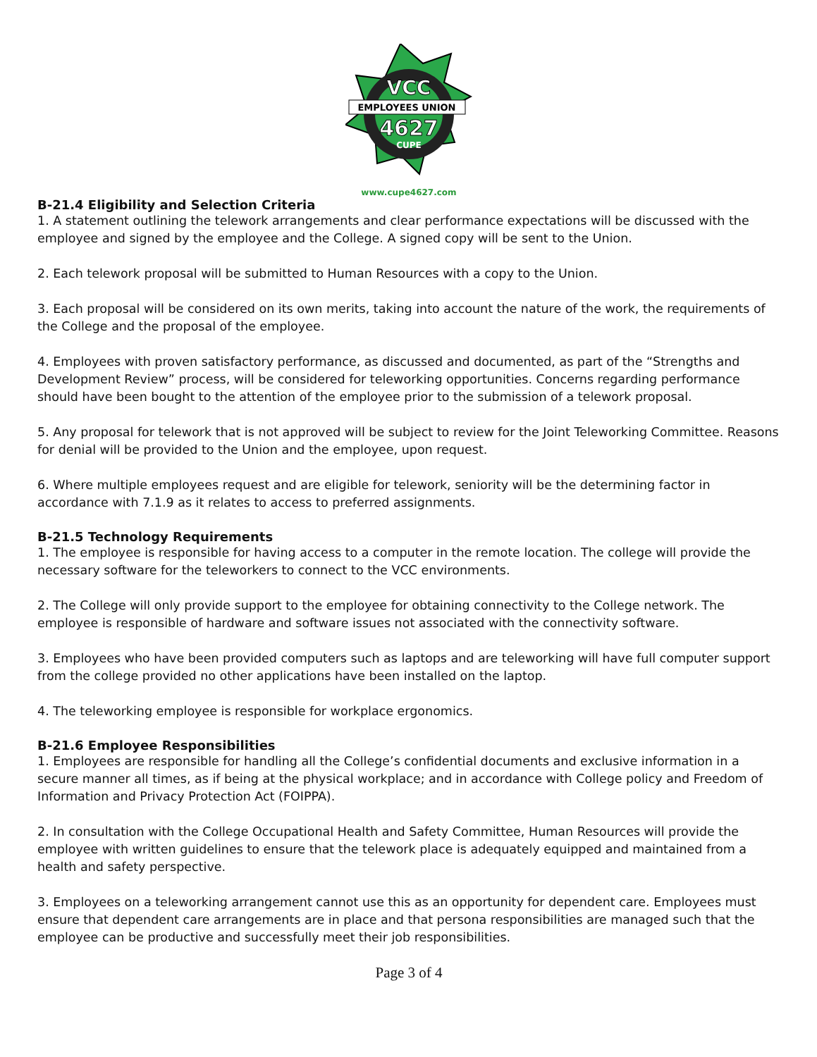VCC
EMPLOYEES UNION
4627
CUPE
www.cupe4627.com
B-21.4 Eligibility and Selection Criteria
1. A statement outlining the telework arrangements and clear performance expectations will be discussed with the employee and signed by the employee and the College. A signed copy will be sent to the Union.
2. Each telework proposal will be submitted to Human Resources with a copy to the Union.
3. Each proposal will be considered on its own merits, taking into account the nature of the work, the requirements of the College and the proposal of the employee.
4. Employees with proven satisfactory performance, as discussed and documented, as part of the “Strengths and Development Review” process, will be considered for teleworking opportunities. Concerns regarding performance should have been bought to the attention of the employee prior to the submission of a telework proposal.
5. Any proposal for telework that is not approved will be subject to review for the Joint Teleworking Committee. Reasons for denial will be provided to the Union and the employee, upon request.
6. Where multiple employees request and are eligible for telework, seniority will be the determining factor in accordance with 7.1.9 as it relates to access to preferred assignments.
B-21.5 Technology Requirements
1. The employee is responsible for having access to a computer in the remote location. The college will provide the necessary software for the teleworkers to connect to the VCC environments.
2. The College will only provide support to the employee for obtaining connectivity to the College network. The employee is responsible of hardware and software issues not associated with the connectivity software.
3. Employees who have been provided computers such as laptops and are teleworking will have full computer support from the college provided no other applications have been installed on the laptop.
4. The teleworking employee is responsible for workplace ergonomics.
B-21.6 Employee Responsibilities
1. Employees are responsible for handling all the College’s confidential documents and exclusive information in a secure manner all times, as if being at the physical workplace; and in accordance with College policy and Freedom of Information and Privacy Protection Act (FOIPPA).
2. In consultation with the College Occupational Health and Safety Committee, Human Resources will provide the employee with written guidelines to ensure that the telework place is adequately equipped and maintained from a health and safety perspective.
3. Employees on a teleworking arrangement cannot use this as an opportunity for dependent care. Employees must ensure that dependent care arrangements are in place and that persona responsibilities are managed such that the employee can be productive and successfully meet their job responsibilities.
Page 3 of 4